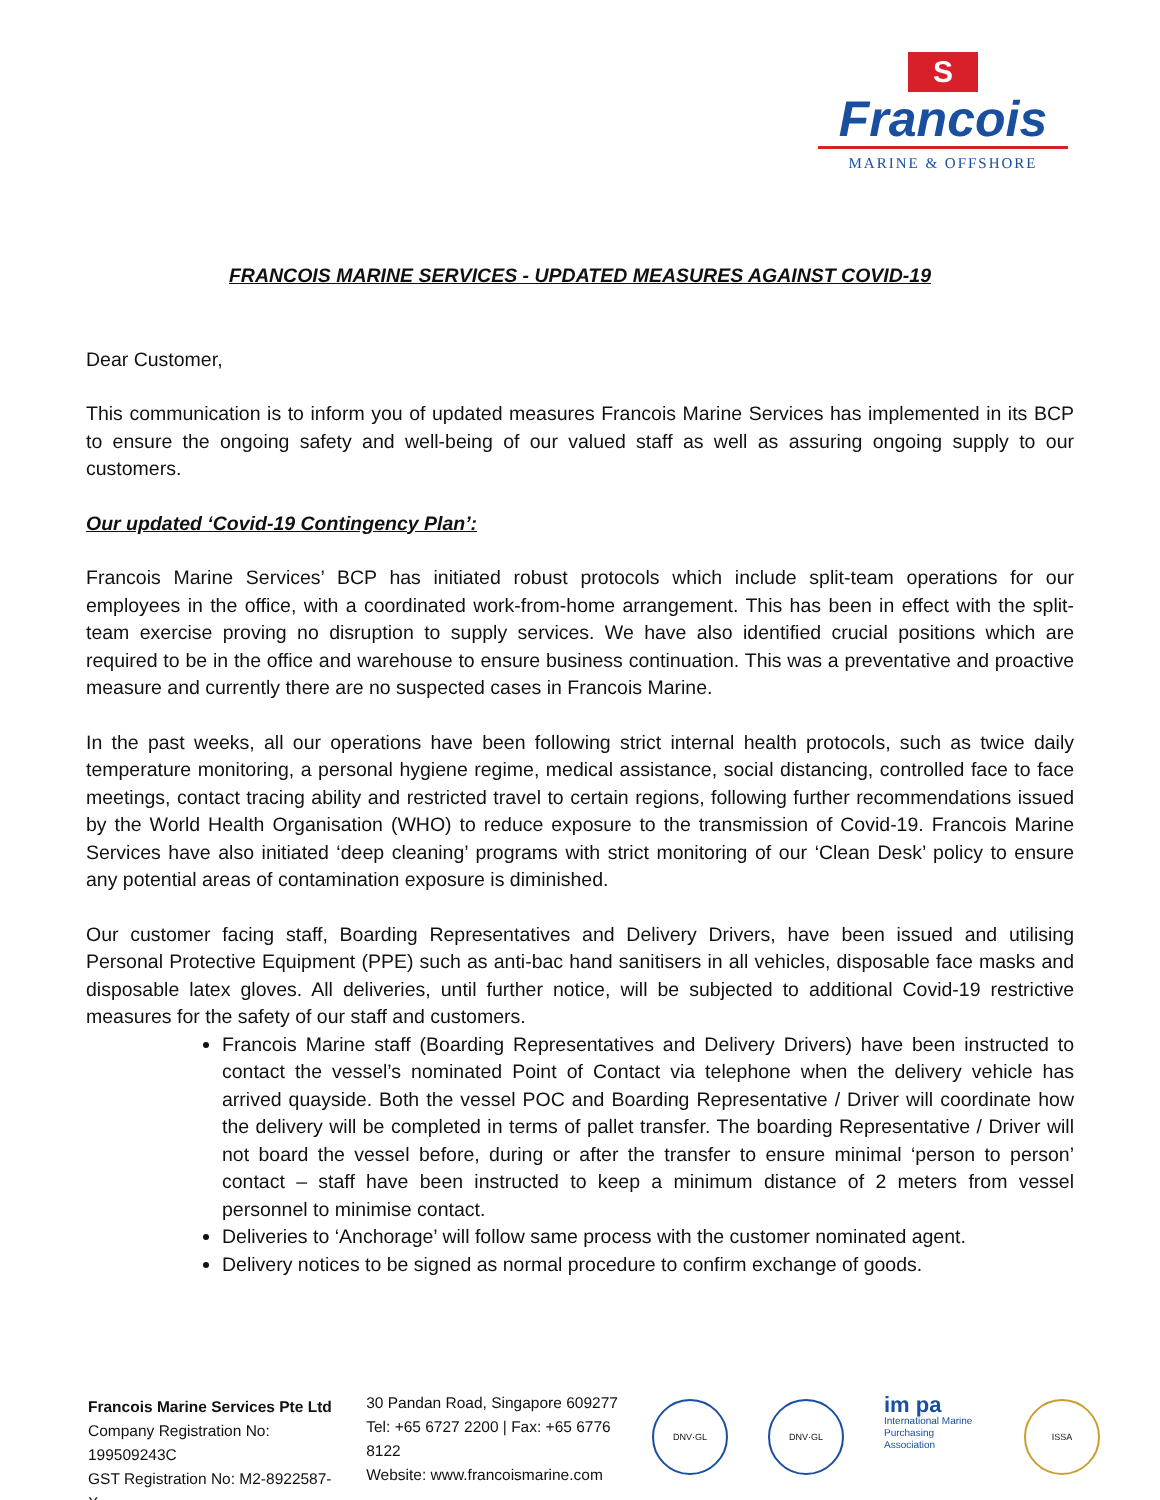S
Francois
MARINE & OFFSHORE
FRANCOIS MARINE SERVICES - UPDATED MEASURES AGAINST COVID-19
Dear Customer,
This communication is to inform you of updated measures Francois Marine Services has implemented in its BCP to ensure the ongoing safety and well-being of our valued staff as well as assuring ongoing supply to our customers.
Our updated ‘Covid-19 Contingency Plan’:
Francois Marine Services’ BCP has initiated robust protocols which include split-team operations for our employees in the office, with a coordinated work-from-home arrangement. This has been in effect with the split-team exercise proving no disruption to supply services. We have also identified crucial positions which are required to be in the office and warehouse to ensure business continuation. This was a preventative and proactive measure and currently there are no suspected cases in Francois Marine.
In the past weeks, all our operations have been following strict internal health protocols, such as twice daily temperature monitoring, a personal hygiene regime, medical assistance, social distancing, controlled face to face meetings, contact tracing ability and restricted travel to certain regions, following further recommendations issued by the World Health Organisation (WHO) to reduce exposure to the transmission of Covid-19. Francois Marine Services have also initiated ‘deep cleaning’ programs with strict monitoring of our ‘Clean Desk’ policy to ensure any potential areas of contamination exposure is diminished.
Our customer facing staff, Boarding Representatives and Delivery Drivers, have been issued and utilising Personal Protective Equipment (PPE) such as anti-bac hand sanitisers in all vehicles, disposable face masks and disposable latex gloves. All deliveries, until further notice, will be subjected to additional Covid-19 restrictive measures for the safety of our staff and customers.
Francois Marine staff (Boarding Representatives and Delivery Drivers) have been instructed to contact the vessel’s nominated Point of Contact via telephone when the delivery vehicle has arrived quayside. Both the vessel POC and Boarding Representative / Driver will coordinate how the delivery will be completed in terms of pallet transfer. The boarding Representative / Driver will not board the vessel before, during or after the transfer to ensure minimal ‘person to person’ contact – staff have been instructed to keep a minimum distance of 2 meters from vessel personnel to minimise contact.
Deliveries to ‘Anchorage’ will follow same process with the customer nominated agent.
Delivery notices to be signed as normal procedure to confirm exchange of goods.
Francois Marine Services Pte Ltd
Company Registration No: 199509243C
GST Registration No: M2-8922587-X
30 Pandan Road, Singapore 609277
Tel: +65 6727 2200 | Fax: +65 6776 8122
Website: www.francoismarine.com
DNV·GL DNV·GL
im pa International Marine Purchasing Association
ISSA